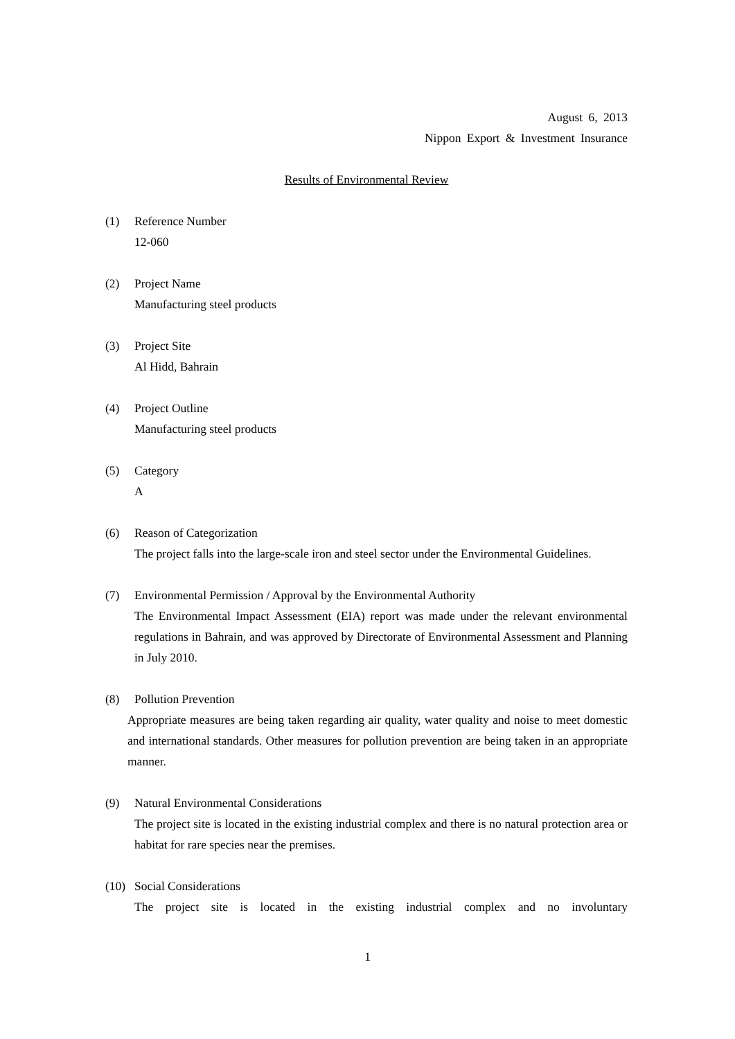August 6, 2013
Nippon Export & Investment Insurance
Results of Environmental Review
(1) Reference Number
12-060
(2) Project Name
Manufacturing steel products
(3) Project Site
Al Hidd, Bahrain
(4) Project Outline
Manufacturing steel products
(5) Category
A
(6) Reason of Categorization
The project falls into the large-scale iron and steel sector under the Environmental Guidelines.
(7) Environmental Permission / Approval by the Environmental Authority
The Environmental Impact Assessment (EIA) report was made under the relevant environmental regulations in Bahrain, and was approved by Directorate of Environmental Assessment and Planning in July 2010.
(8) Pollution Prevention
Appropriate measures are being taken regarding air quality, water quality and noise to meet domestic and international standards. Other measures for pollution prevention are being taken in an appropriate manner.
(9) Natural Environmental Considerations
The project site is located in the existing industrial complex and there is no natural protection area or habitat for rare species near the premises.
(10) Social Considerations
The project site is located in the existing industrial complex and no involuntary
1